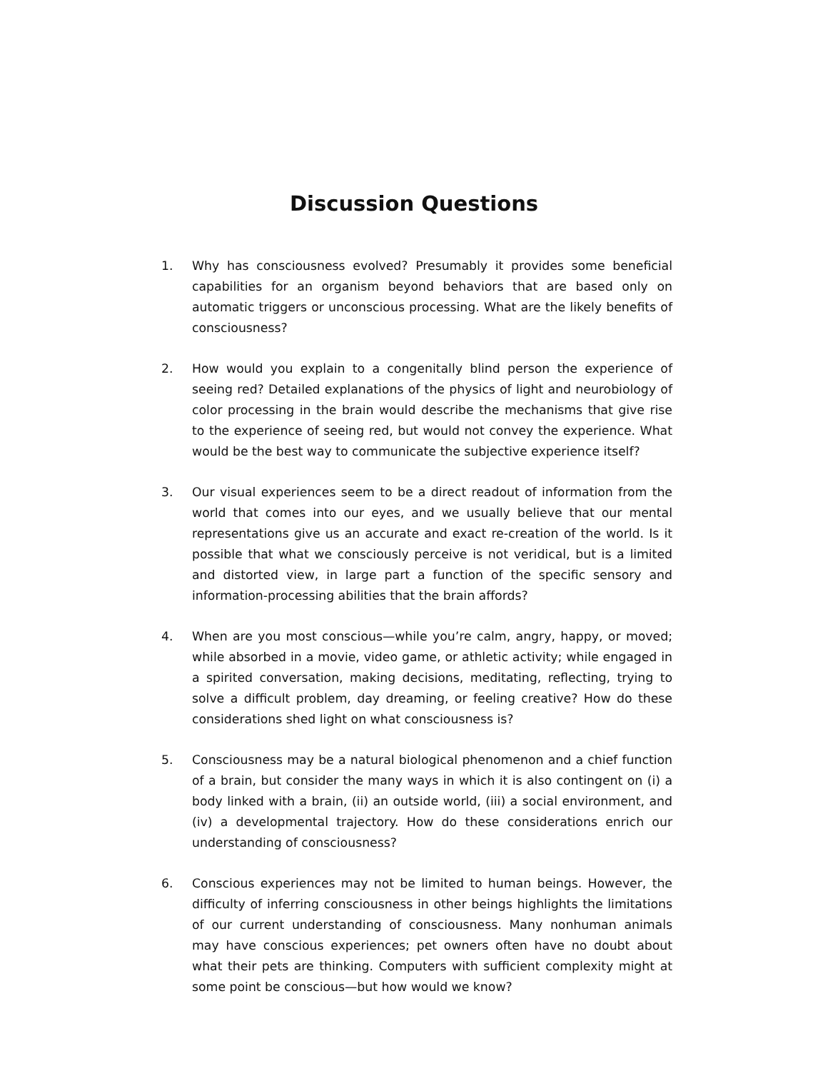Discussion Questions
1. Why has consciousness evolved? Presumably it provides some beneficial capabilities for an organism beyond behaviors that are based only on automatic triggers or unconscious processing. What are the likely benefits of consciousness?
2. How would you explain to a congenitally blind person the experience of seeing red? Detailed explanations of the physics of light and neurobiology of color processing in the brain would describe the mechanisms that give rise to the experience of seeing red, but would not convey the experience. What would be the best way to communicate the subjective experience itself?
3. Our visual experiences seem to be a direct readout of information from the world that comes into our eyes, and we usually believe that our mental representations give us an accurate and exact re-creation of the world. Is it possible that what we consciously perceive is not veridical, but is a limited and distorted view, in large part a function of the specific sensory and information-processing abilities that the brain affords?
4. When are you most conscious—while you’re calm, angry, happy, or moved; while absorbed in a movie, video game, or athletic activity; while engaged in a spirited conversation, making decisions, meditating, reflecting, trying to solve a difficult problem, day dreaming, or feeling creative? How do these considerations shed light on what consciousness is?
5. Consciousness may be a natural biological phenomenon and a chief function of a brain, but consider the many ways in which it is also contingent on (i) a body linked with a brain, (ii) an outside world, (iii) a social environment, and (iv) a developmental trajectory. How do these considerations enrich our understanding of consciousness?
6. Conscious experiences may not be limited to human beings. However, the difficulty of inferring consciousness in other beings highlights the limitations of our current understanding of consciousness. Many nonhuman animals may have conscious experiences; pet owners often have no doubt about what their pets are thinking. Computers with sufficient complexity might at some point be conscious—but how would we know?